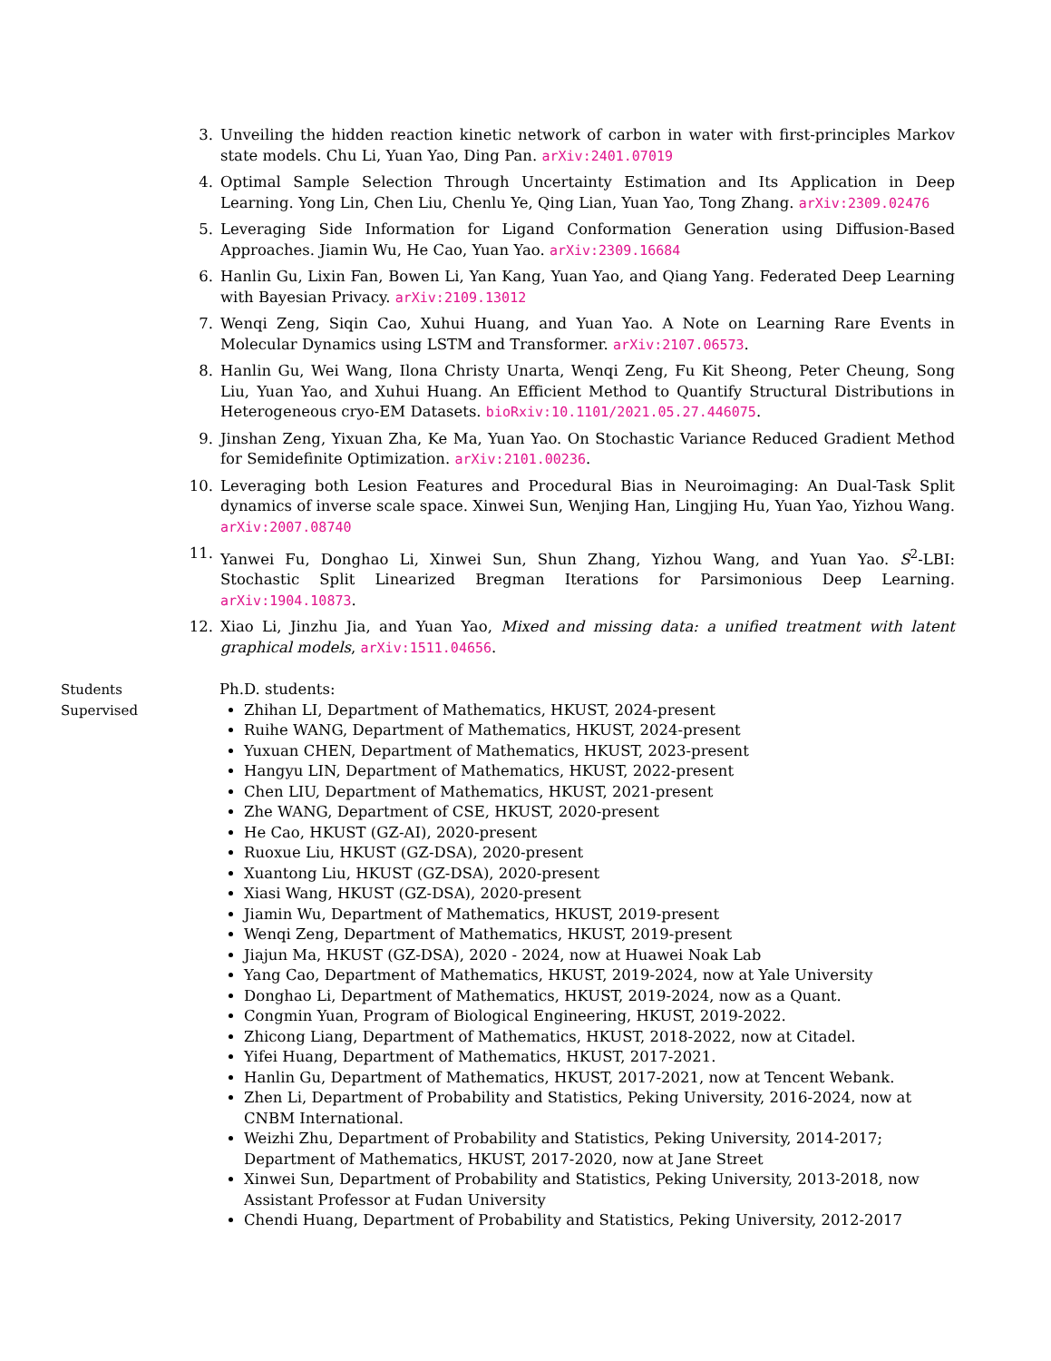3. Unveiling the hidden reaction kinetic network of carbon in water with first-principles Markov state models. Chu Li, Yuan Yao, Ding Pan. arXiv:2401.07019
4. Optimal Sample Selection Through Uncertainty Estimation and Its Application in Deep Learning. Yong Lin, Chen Liu, Chenlu Ye, Qing Lian, Yuan Yao, Tong Zhang. arXiv:2309.02476
5. Leveraging Side Information for Ligand Conformation Generation using Diffusion-Based Approaches. Jiamin Wu, He Cao, Yuan Yao. arXiv:2309.16684
6. Hanlin Gu, Lixin Fan, Bowen Li, Yan Kang, Yuan Yao, and Qiang Yang. Federated Deep Learning with Bayesian Privacy. arXiv:2109.13012
7. Wenqi Zeng, Siqin Cao, Xuhui Huang, and Yuan Yao. A Note on Learning Rare Events in Molecular Dynamics using LSTM and Transformer. arXiv:2107.06573.
8. Hanlin Gu, Wei Wang, Ilona Christy Unarta, Wenqi Zeng, Fu Kit Sheong, Peter Cheung, Song Liu, Yuan Yao, and Xuhui Huang. An Efficient Method to Quantify Structural Distributions in Heterogeneous cryo-EM Datasets. bioRxiv:10.1101/2021.05.27.446075.
9. Jinshan Zeng, Yixuan Zha, Ke Ma, Yuan Yao. On Stochastic Variance Reduced Gradient Method for Semidefinite Optimization. arXiv:2101.00236.
10. Leveraging both Lesion Features and Procedural Bias in Neuroimaging: An Dual-Task Split dynamics of inverse scale space. Xinwei Sun, Wenjing Han, Lingjing Hu, Yuan Yao, Yizhou Wang. arXiv:2007.08740
11. Yanwei Fu, Donghao Li, Xinwei Sun, Shun Zhang, Yizhou Wang, and Yuan Yao. S<sup>2</sup>-LBI: Stochastic Split Linearized Bregman Iterations for Parsimonious Deep Learning. arXiv:1904.10873.
12. Xiao Li, Jinzhu Jia, and Yuan Yao, Mixed and missing data: a unified treatment with latent graphical models, arXiv:1511.04656.
Students
Supervised
Ph.D. students:
Zhihan LI, Department of Mathematics, HKUST, 2024-present
Ruihe WANG, Department of Mathematics, HKUST, 2024-present
Yuxuan CHEN, Department of Mathematics, HKUST, 2023-present
Hangyu LIN, Department of Mathematics, HKUST, 2022-present
Chen LIU, Department of Mathematics, HKUST, 2021-present
Zhe WANG, Department of CSE, HKUST, 2020-present
He Cao, HKUST (GZ-AI), 2020-present
Ruoxue Liu, HKUST (GZ-DSA), 2020-present
Xuantong Liu, HKUST (GZ-DSA), 2020-present
Xiasi Wang, HKUST (GZ-DSA), 2020-present
Jiamin Wu, Department of Mathematics, HKUST, 2019-present
Wenqi Zeng, Department of Mathematics, HKUST, 2019-present
Jiajun Ma, HKUST (GZ-DSA), 2020 - 2024, now at Huawei Noak Lab
Yang Cao, Department of Mathematics, HKUST, 2019-2024, now at Yale University
Donghao Li, Department of Mathematics, HKUST, 2019-2024, now as a Quant.
Congmin Yuan, Program of Biological Engineering, HKUST, 2019-2022.
Zhicong Liang, Department of Mathematics, HKUST, 2018-2022, now at Citadel.
Yifei Huang, Department of Mathematics, HKUST, 2017-2021.
Hanlin Gu, Department of Mathematics, HKUST, 2017-2021, now at Tencent Webank.
Zhen Li, Department of Probability and Statistics, Peking University, 2016-2024, now at CNBM International.
Weizhi Zhu, Department of Probability and Statistics, Peking University, 2014-2017; Department of Mathematics, HKUST, 2017-2020, now at Jane Street
Xinwei Sun, Department of Probability and Statistics, Peking University, 2013-2018, now Assistant Professor at Fudan University
Chendi Huang, Department of Probability and Statistics, Peking University, 2012-2017